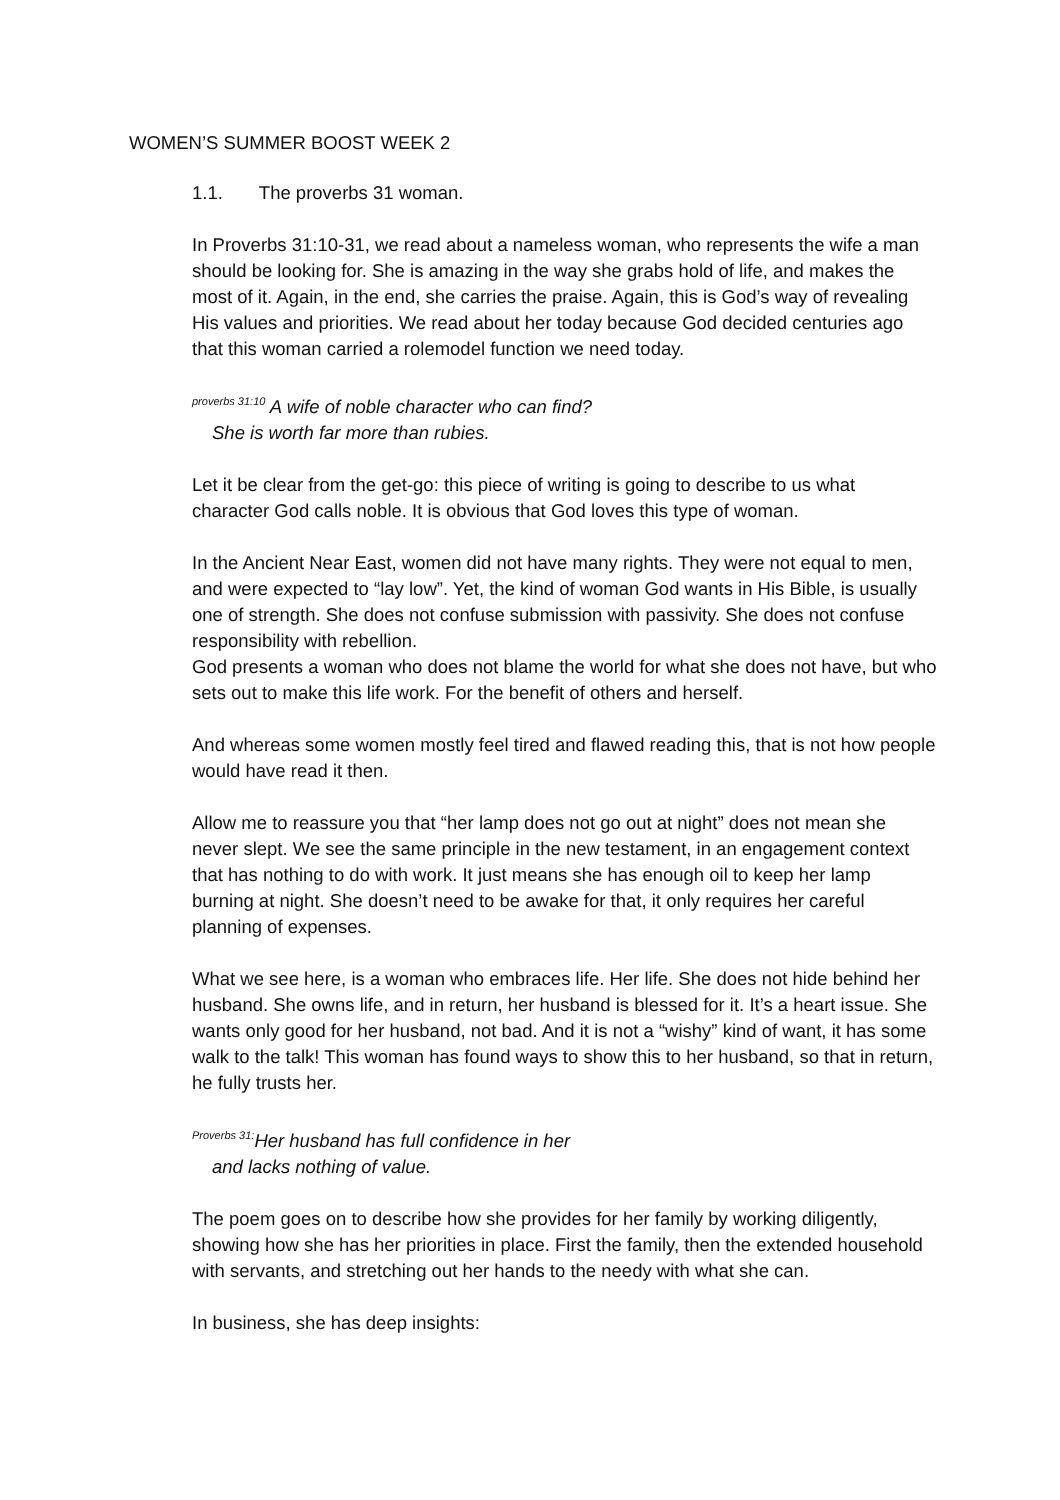WOMEN’S SUMMER BOOST WEEK 2
1.1. The proverbs 31 woman.
In Proverbs 31:10-31, we read about a nameless woman, who represents the wife a man should be looking for. She is amazing in the way she grabs hold of life, and makes the most of it. Again, in the end, she carries the praise. Again, this is God’s way of revealing His values and priorities. We read about her today because God decided centuries ago that this woman carried a rolemodel function we need today.
<sup>proverbs 31:10</sup> A wife of noble character who can find?
She is worth far more than rubies.
Let it be clear from the get-go: this piece of writing is going to describe to us what character God calls noble. It is obvious that God loves this type of woman.
In the Ancient Near East, women did not have many rights. They were not equal to men, and were expected to “lay low”. Yet, the kind of woman God wants in His Bible, is usually one of strength. She does not confuse submission with passivity. She does not confuse responsibility with rebellion.
God presents a woman who does not blame the world for what she does not have, but who sets out to make this life work. For the benefit of others and herself.
And whereas some women mostly feel tired and flawed reading this, that is not how people would have read it then.
Allow me to reassure you that “her lamp does not go out at night” does not mean she never slept. We see the same principle in the new testament, in an engagement context that has nothing to do with work. It just means she has enough oil to keep her lamp burning at night. She doesn’t need to be awake for that, it only requires her careful planning of expenses.
What we see here, is a woman who embraces life. Her life. She does not hide behind her husband. She owns life, and in return, her husband is blessed for it. It’s a heart issue. She wants only good for her husband, not bad. And it is not a “wishy” kind of want, it has some walk to the talk! This woman has found ways to show this to her husband, so that in return, he fully trusts her.
<sup>Proverbs 31:</sup>Her husband has full confidence in her
and lacks nothing of value.
The poem goes on to describe how she provides for her family by working diligently, showing how she has her priorities in place. First the family, then the extended household with servants, and stretching out her hands to the needy with what she can.
In business, she has deep insights: